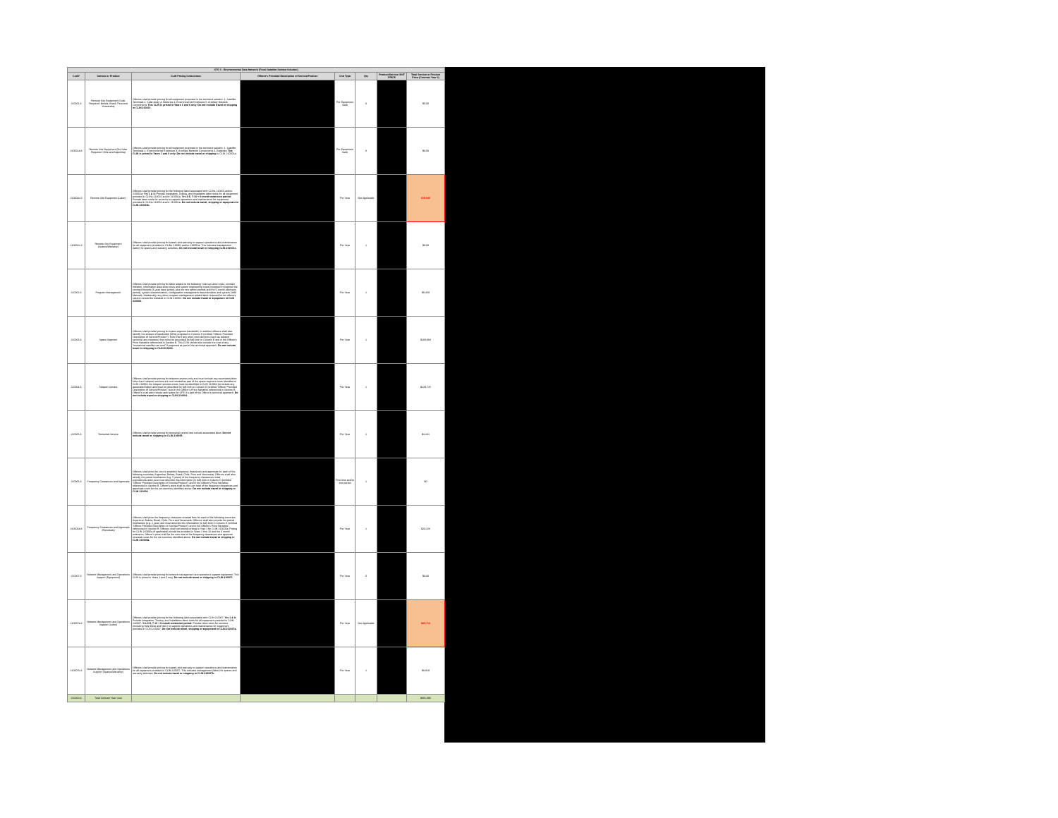| STO 3 - Environmental Data Network (Fixed Satellite Service Solution) | | | | | | | |
| --- | --- | --- | --- | --- | --- | --- | --- |
| CLIN* | Service or Product | CLIN Pricing Instructions | Offeror's Provided Description of Service/Product | Unit Type | Qty | Product/Service UNIT PRICE | Total Service or Product Price (Contract Year 3) |
| 210001-3 | Remote Site Equipment (Solar Required: Bolivia, Brazil, Peru and Venezuela) | Offerors shall provide pricing for all equipment proposed in the technical solution: 1. Satellite Terminals 2. Solar Array 3. Batteries 4. Environmental Enclosure 5. Ancillary Network Components This CLIN is priced in Years 1 and 6 only. Do not include travel or shipping in CLIN 210001. | | Per Equipment Suite | 0 | | $0.00 |
| 210001a-3 | Remote Site Equipment (No Solar Required: Chile and Argentina) | Offerors shall provide pricing for all equipment proposed in the technical solution: 1. Satellite Terminals 2. Environmental Enclosure 3. Ancillary Network Components 4. Batteries This CLIN is priced in Years 1 and 6 only. Do not include travel or shipping in CLIN 210001a. | | Per Equipment Suite | 0 | | $0.00 |
| 210001b-3 | Remote Site Equipment (Labor) | Offerors shall provide pricing for the following labor associated with CLINs 210001 and/or 210001a: Yrs 1 & 6: Provide Integration, Testing, and Installation labor costs for all equipment provided in CLINs 210001 and/or 210001a. Yrs 2-5, 7-10 + 6-month extension period: Provide labor costs for services to support operations and maintenance for equipment provided in CLINs 210001 and/or 210001a. Do not include travel, shipping or equipment in CLIN 210001b. | | Per Year | Not Applicable | | $15,946 |
| 210001c-3 | Remote Site Equipment (Spares/Warranty) | Offerors shall provide pricing for spares and warranty to support operations and maintenance for all equipment provided in CLINs 210001 and/or 210001a. This includes management (labor) for spares and warranty activities. Do not include travel or shipping CLIN 210001c. | | Per Year | 1 | | $0.00 |
| 210002-3 | Program Management | Offerors shall provide pricing for labor related to the following: Start-up labor costs, contract initiation, information assurance costs and system engineering costs proposed throughout the contract lifecycle (6-year base period, plus the two option periods and the 6-month extension period), system documentation, configuration management documentation and system O&M Manuals. Additionally, any other program management related labor required for the offerors solution should be included in CLIN 210002. Do not include travel or equipment in CLIN 210002. | | Per Year | 1 | | $8,459 |
| 210003-3 | Space Segment | Offerors shall provide pricing for space segment bandwidth. In addition offerors shall also identify the amount of bandwidth (MHz) proposed in Column D (entitled "Offeror Provided Description of Service/Product"). Note that if any other cost elements (such as teleport services) are proposed, they must be described (in full) both in Column D and in the Offeror's Price Narrative referenced in Section B. This CLIN should also include the cost of any "occasional satellite use cost" if proposed as part of the technical approach. Do not include travel or shipping in CLIN 210003. | | Per Year | 1 | | $169,868 |
| 210004-3 | Teleport Service | Offerors shall provide pricing for teleport services only and must include any associated labor. Note that if teleport services are not included as part of the space segment costs identified in CLIN 210003, the teleport services costs must be identified in CLIN 210004 (to include any associated labor) and must be described (in full) both in Column D (entitled "Offeror Provided Description of Service/Product") and in the Offeror's Price Narrative referenced in Section B. Offeror's shall also include rack space for GFE if a part of the Offeror's technical approach. Do not include travel or shipping in CLIN 210004. | | Per Year | 1 | | $128,725 |
| 210005-3 | Terrestrial Service | Offerors shall provide pricing for terrestrial service and include associated labor. Do not include travel or shipping in CLIN 210005. | | Per Year | 1 | | $4,241 |
| 210006-3 | Frequency Clearances and Approvals | Offerors shall price the cost to establish frequency clearances and approvals for each of the following countries: Argentina, Bolivia, Brazil, Chile, Peru and Venezuela. Offerors shall also identify the period timeframes (e.g. 5 years) of the frequency clearance's initial expiration/duration and must describe this information (in full) both in Column D (entitled "Offeror Provided Description of Service/Product") and in the Offeror's Price Narrative referenced in Section B. Offeror's price shall be the sum total of the frequency clearances and approvals costs for the six countries identified above. Do not include travel or shipping in CLIN 210006. | | First time and/or one period | 1 | | $0 |
| 210006a-3 | Frequency Clearances and Approvals (Renewals) | Offerors shall price the frequency clearance renewal fees for each of the following countries: Argentina, Bolivia, Brazil, Chile, Peru and Venezuela. Offerors shall also provide the period timeframes (e.g. 1 year) and must describe this information (in full) both in Column D (entitled "Offeror Provided Description of Service/Product") and in the Offeror's Price Narrative referenced in Section B. Offerors shall not provide pricing in Year 1 for CLIN 210006a. Pricing for CLIN 210006a (if applicable) should be provided in Years 2 thru 10 and the 6 month extension. Offeror's price shall be the sum total of the frequency clearances and approval renewals costs for the six countries identified above. Do not include travel or shipping in CLIN 210006a. | | Per Year | 1 | | $23,226 |
| 210007-3 | Network Management and Operations Support (Equipment) | Offerors shall provide pricing for network management and operations support equipment. This CLIN is priced in Years 1 and 6 only. Do not include travel or shipping in CLIN 210007. | | Per Year | 0 | | $0.00 |
| 210007a-3 | Network Management and Operations Support (Labor) | Offerors shall provide pricing for the following labor associated with CLIN 210007: Yrs 1 & 6: Provide Integration, Testing, and Installation labor costs for all equipment provided in CLIN 210007. Yrs 2-5, 7-10 + 6-month extension period: Provide labor costs for services (including Help Desk and NOC) to support operations and maintenance for equipment provided in CLIN 210007. Do not include travel, shipping or equipment in CLIN 210007a. | | Per Year | Not Applicable | | $20,710 |
| 210007b-3 | Network Management and Operations Support (Spares/Warranty) | Offerors shall provide pricing for spares and warranty to support operations and maintenance for all equipment provided in CLIN 210007. This includes management (labor) for spares and warranty activities. Do not include travel or shipping in CLIN 210007b. | | Per Year | 1 | | $9,819 |
| 210000-3 | Total Contract Year Cost | | | | | | $381,996 |